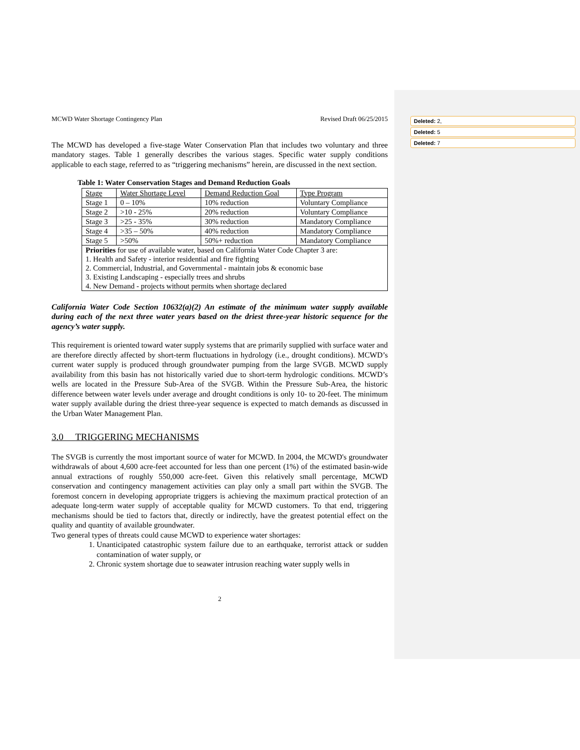Deleted: 2,
Deleted: 5
Deleted: 7
MCWD Water Shortage Contingency Plan Revised Draft 06/25/2015
The MCWD has developed a five-stage Water Conservation Plan that includes two voluntary and three mandatory stages. Table 1 generally describes the various stages. Specific water supply conditions applicable to each stage, referred to as “triggering mechanisms” herein, are discussed in the next section.
Table 1: Water Conservation Stages and Demand Reduction Goals
| Stage | Water Shortage Level | Demand Reduction Goal | Type Program |
| Stage 1 | 0 – 10% | 10% reduction | Voluntary Compliance |
| Stage 2 | >10 - 25% | 20% reduction | Voluntary Compliance |
| Stage 3 | >25 - 35% | 30% reduction | Mandatory Compliance |
| Stage 4 | >35 – 50% | 40% reduction | Mandatory Compliance |
| Stage 5 | >50% | 50%+ reduction | Mandatory Compliance |
| Priorities for use of available water, based on California Water Code Chapter 3 are: 1. Health and Safety - interior residential and fire fighting 2. Commercial, Industrial, and Governmental - maintain jobs & economic base 3. Existing Landscaping - especially trees and shrubs 4. New Demand - projects without permits when shortage declared | | | |
California Water Code Section 10632(a)(2) An estimate of the minimum water supply available during each of the next three water years based on the driest three-year historic sequence for the agency’s water supply.
This requirement is oriented toward water supply systems that are primarily supplied with surface water and are therefore directly affected by short-term fluctuations in hydrology (i.e., drought conditions). MCWD’s current water supply is produced through groundwater pumping from the large SVGB. MCWD supply availability from this basin has not historically varied due to short-term hydrologic conditions. MCWD’s wells are located in the Pressure Sub-Area of the SVGB. Within the Pressure Sub-Area, the historic difference between water levels under average and drought conditions is only 10- to 20-feet. The minimum water supply available during the driest three-year sequence is expected to match demands as discussed in the Urban Water Management Plan.
3.0 TRIGGERING MECHANISMS
The SVGB is currently the most important source of water for MCWD. In 2004, the MCWD's groundwater withdrawals of about 4,600 acre-feet accounted for less than one percent (1%) of the estimated basin-wide annual extractions of roughly 550,000 acre-feet. Given this relatively small percentage, MCWD conservation and contingency management activities can play only a small part within the SVGB. The foremost concern in developing appropriate triggers is achieving the maximum practical protection of an adequate long-term water supply of acceptable quality for MCWD customers. To that end, triggering mechanisms should be tied to factors that, directly or indirectly, have the greatest potential effect on the quality and quantity of available groundwater.
Two general types of threats could cause MCWD to experience water shortages:
1. Unanticipated catastrophic system failure due to an earthquake, terrorist attack or sudden contamination of water supply, or
2. Chronic system shortage due to seawater intrusion reaching water supply wells in
2